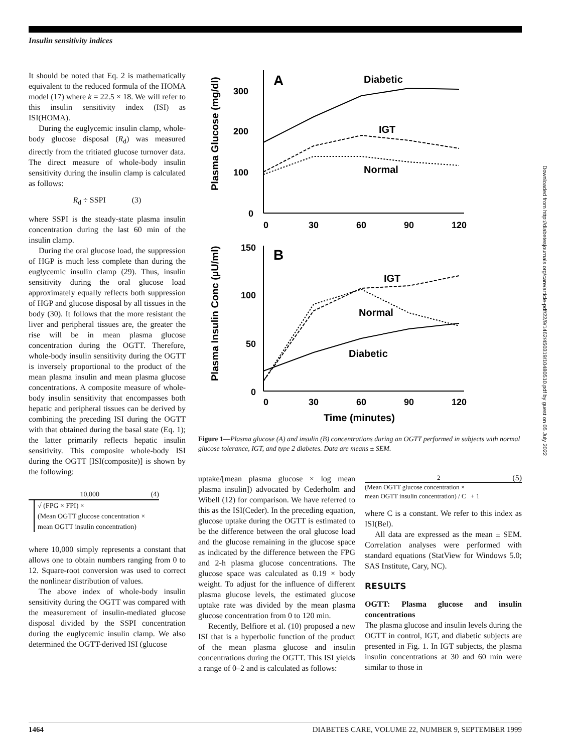Insulin sensitivity indices
It should be noted that Eq. 2 is mathematically equivalent to the reduced formula of the HOMA model (17) where k = 22.5 × 18. We will refer to this insulin sensitivity index (ISI) as ISI(HOMA).
During the euglycemic insulin clamp, whole-body glucose disposal (R<sub>d</sub>) was measured directly from the tritiated glucose turnover data. The direct measure of whole-body insulin sensitivity during the insulin clamp is calculated as follows:
R<sub>d</sub> ÷ SSPI (3)
where SSPI is the steady-state plasma insulin concentration during the last 60 min of the insulin clamp.
During the oral glucose load, the suppression of HGP is much less complete than during the euglycemic insulin clamp (29). Thus, insulin sensitivity during the oral glucose load approximately equally reflects both suppression of HGP and glucose disposal by all tissues in the body (30). It follows that the more resistant the liver and peripheral tissues are, the greater the rise will be in mean plasma glucose concentration during the OGTT. Therefore, whole-body insulin sensitivity during the OGTT is inversely proportional to the product of the mean plasma insulin and mean plasma glucose concentrations. A composite measure of whole-body insulin sensitivity that encompasses both hepatic and peripheral tissues can be derived by combining the preceding ISI during the OGTT with that obtained during the basal state (Eq. 1); the latter primarily reflects hepatic insulin sensitivity. This composite whole-body ISI during the OGTT [ISI(composite)] is shown by the following:
10,000 (4)
√ (FPG × FPI) ×
(Mean OGTT glucose concentration ×
mean OGTT insulin concentration)
where 10,000 simply represents a constant that allows one to obtain numbers ranging from 0 to 12. Square-root conversion was used to correct the nonlinear distribution of values.
The above index of whole-body insulin sensitivity during the OGTT was compared with the measurement of insulin-mediated glucose disposal divided by the SSPI concentration during the euglycemic insulin clamp. We also determined the OGTT-derived ISI (glucose
A
300
200
100
0
0
30
60
90
120
Plasma Glucose (mg/dl)
Diabetic
IGT
Normal
B
150
100
50
0
0
30
60
90
120
Time (minutes)
Plasma Insulin Conc (µU/ml)
IGT
Normal
Diabetic
Figure 1—Plasma glucose (A) and insulin (B) concentrations during an OGTT performed in subjects with normal glucose tolerance, IGT, and type 2 diabetes. Data are means ± SEM.
uptake/[mean plasma glucose × log mean plasma insulin]) advocated by Cederholm and Wibell (12) for comparison. We have referred to this as the ISI(Ceder). In the preceding equation, glucose uptake during the OGTT is estimated to be the difference between the oral glucose load and the glucose remaining in the glucose space as indicated by the difference between the FPG and 2-h plasma glucose concentrations. The glucose space was calculated as 0.19 × body weight. To adjust for the influence of different plasma glucose levels, the estimated glucose uptake rate was divided by the mean plasma glucose concentration from 0 to 120 min.
Recently, Belfiore et al. (10) proposed a new ISI that is a hyperbolic function of the product of the mean plasma glucose and insulin concentrations during the OGTT. This ISI yields a range of 0–2 and is calculated as follows:
2 (5)
(Mean OGTT glucose concentration ×
mean OGTT insulin concentration) / C + 1
where C is a constant. We refer to this index as ISI(Bel).
All data are expressed as the mean ± SEM. Correlation analyses were performed with standard equations (StatView for Windows 5.0; SAS Institute, Cary, NC).
RESULTS
OGTT: Plasma glucose and insulin concentrations
The plasma glucose and insulin levels during the OGTT in control, IGT, and diabetic subjects are presented in Fig. 1. In IGT subjects, the plasma insulin concentrations at 30 and 60 min were similar to those in
1464 DIABETES CARE, VOLUME 22, NUMBER 9, SEPTEMBER 1999
Downloaded from http://diabetesjournals.org/care/article-pdf/22/9/1462/450319/10480510.pdf by guest on 05 July 2022